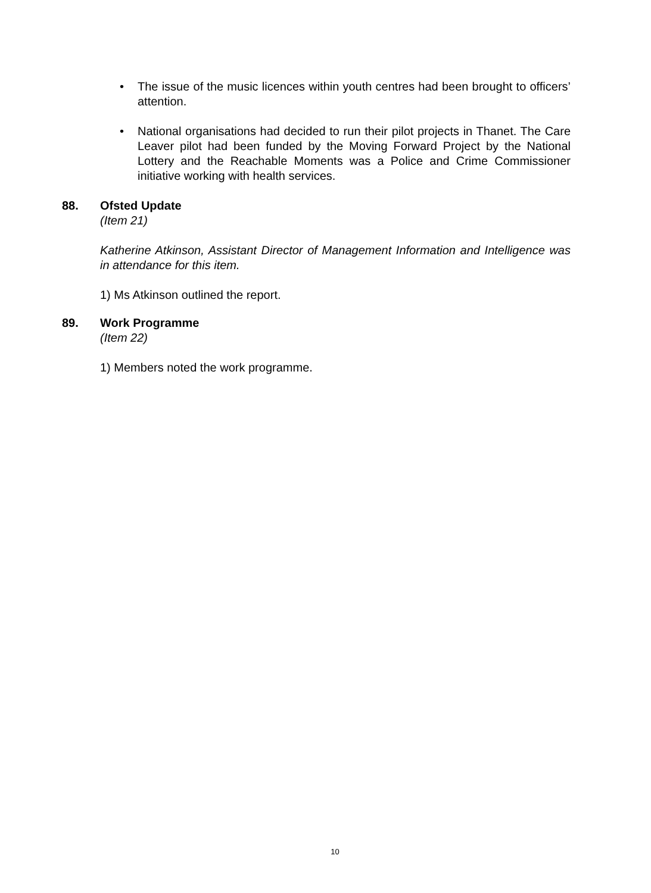• The issue of the music licences within youth centres had been brought to officers’ attention.
• National organisations had decided to run their pilot projects in Thanet. The Care Leaver pilot had been funded by the Moving Forward Project by the National Lottery and the Reachable Moments was a Police and Crime Commissioner initiative working with health services.
88. Ofsted Update
(Item 21)
Katherine Atkinson, Assistant Director of Management Information and Intelligence was in attendance for this item.
1) Ms Atkinson outlined the report.
89. Work Programme
(Item 22)
1) Members noted the work programme.
10